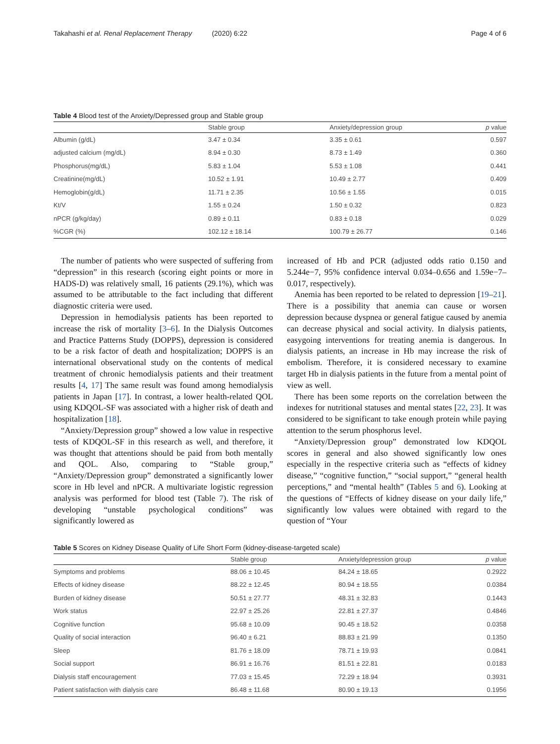Takahashi et al. Renal Replacement Therapy (2020) 6:22
Page 4 of 6
Table 4 Blood test of the Anxiety/Depressed group and Stable group
| | Stable group | Anxiety/depression group | p value |
| --- | --- | --- | --- |
| Albumin (g/dL) | 3.47 ± 0.34 | 3.35 ± 0.61 | 0.597 |
| adjusted calcium (mg/dL) | 8.94 ± 0.30 | 8.73 ± 1.49 | 0.360 |
| Phosphorus(mg/dL) | 5.83 ± 1.04 | 5.53 ± 1.08 | 0.441 |
| Creatinine(mg/dL) | 10.52 ± 1.91 | 10.49 ± 2.77 | 0.409 |
| Hemoglobin(g/dL) | 11.71 ± 2.35 | 10.56 ± 1.55 | 0.015 |
| Kt/V | 1.55 ± 0.24 | 1.50 ± 0.32 | 0.823 |
| nPCR (g/kg/day) | 0.89 ± 0.11 | 0.83 ± 0.18 | 0.029 |
| %CGR (%) | 102.12 ± 18.14 | 100.79 ± 26.77 | 0.146 |
The number of patients who were suspected of suffering from “depression” in this research (scoring eight points or more in HADS-D) was relatively small, 16 patients (29.1%), which was assumed to be attributable to the fact including that different diagnostic criteria were used.
Depression in hemodialysis patients has been reported to increase the risk of mortality [3–6]. In the Dialysis Outcomes and Practice Patterns Study (DOPPS), depression is considered to be a risk factor of death and hospitalization; DOPPS is an international observational study on the contents of medical treatment of chronic hemodialysis patients and their treatment results [4, 17] The same result was found among hemodialysis patients in Japan [17]. In contrast, a lower health-related QOL using KDQOL-SF was associated with a higher risk of death and hospitalization [18].
“Anxiety/Depression group” showed a low value in respective tests of KDQOL-SF in this research as well, and therefore, it was thought that attentions should be paid from both mentally and QOL. Also, comparing to “Stable group,” “Anxiety/Depression group” demonstrated a significantly lower score in Hb level and nPCR. A multivariate logistic regression analysis was performed for blood test (Table 7). The risk of developing “unstable psychological conditions” was significantly lowered as
increased of Hb and PCR (adjusted odds ratio 0.150 and 5.244e−7, 95% confidence interval 0.034–0.656 and 1.59e−7–0.017, respectively).
Anemia has been reported to be related to depression [19–21]. There is a possibility that anemia can cause or worsen depression because dyspnea or general fatigue caused by anemia can decrease physical and social activity. In dialysis patients, easygoing interventions for treating anemia is dangerous. In dialysis patients, an increase in Hb may increase the risk of embolism. Therefore, it is considered necessary to examine target Hb in dialysis patients in the future from a mental point of view as well.
There has been some reports on the correlation between the indexes for nutritional statuses and mental states [22, 23]. It was considered to be significant to take enough protein while paying attention to the serum phosphorus level.
“Anxiety/Depression group” demonstrated low KDQOL scores in general and also showed significantly low ones especially in the respective criteria such as “effects of kidney disease,” “cognitive function,” “social support,” “general health perceptions,” and “mental health” (Tables 5 and 6). Looking at the questions of “Effects of kidney disease on your daily life,” significantly low values were obtained with regard to the question of “Your
Table 5 Scores on Kidney Disease Quality of Life Short Form (kidney-disease-targeted scale)
| | Stable group | Anxiety/depression group | p value |
| --- | --- | --- | --- |
| Symptoms and problems | 88.06 ± 10.45 | 84.24 ± 18.65 | 0.2922 |
| Effects of kidney disease | 88.22 ± 12.45 | 80.94 ± 18.55 | 0.0384 |
| Burden of kidney disease | 50.51 ± 27.77 | 48.31 ± 32.83 | 0.1443 |
| Work status | 22.97 ± 25.26 | 22.81 ± 27.37 | 0.4846 |
| Cognitive function | 95.68 ± 10.09 | 90.45 ± 18.52 | 0.0358 |
| Quality of social interaction | 96.40 ± 6.21 | 88.83 ± 21.99 | 0.1350 |
| Sleep | 81.76 ± 18.09 | 78.71 ± 19.93 | 0.0841 |
| Social support | 86.91 ± 16.76 | 81.51 ± 22.81 | 0.0183 |
| Dialysis staff encouragement | 77.03 ± 15.45 | 72.29 ± 18.94 | 0.3931 |
| Patient satisfaction with dialysis care | 86.48 ± 11.68 | 80.90 ± 19.13 | 0.1956 |